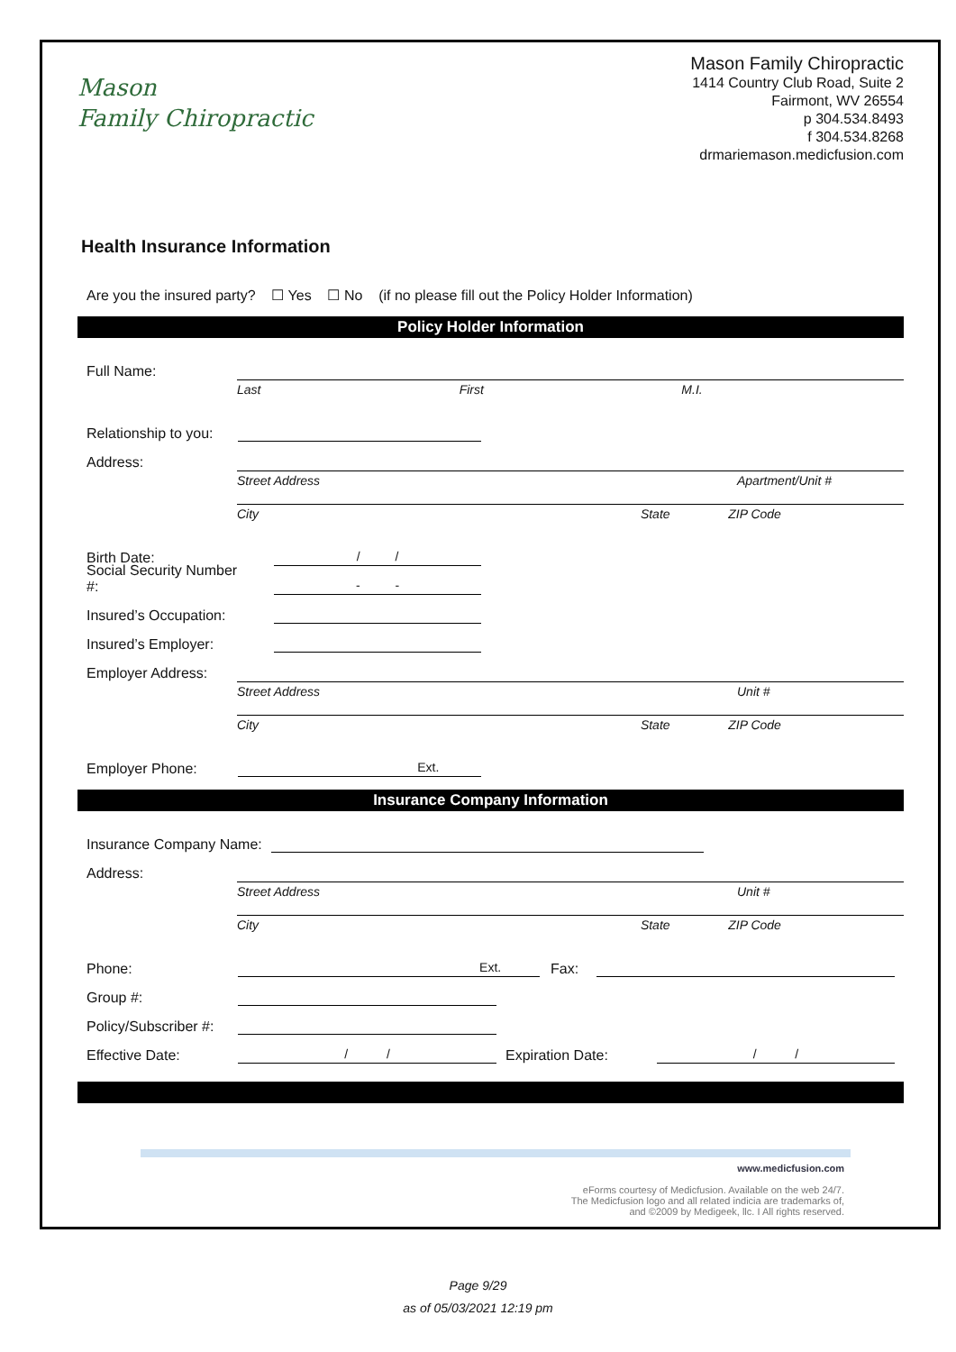Mason
Family Chiropractic
Mason Family Chiropractic
1414 Country Club Road, Suite 2
Fairmont, WV 26554
p 304.534.8493
f 304.534.8268
drmariemason.medicfusion.com
Health Insurance Information
Are you the insured party? ☐ Yes ☐ No (if no please fill out the Policy Holder Information)
Policy Holder Information
Full Name:
Last First M.I.
Relationship to you:
Address:
Street Address Apartment/Unit #
City State ZIP Code
Birth Date: / /
Social Security Number #: - -
Insured’s Occupation:
Insured’s Employer:
Employer Address:
Street Address Unit #
City State ZIP Code
Employer Phone: Ext.
Insurance Company Information
Insurance Company Name:
Address:
Street Address Unit #
City State ZIP Code
Phone: Ext. Fax:
Group #:
Policy/Subscriber #:
Effective Date: / / Expiration Date: / /
www.medicfusion.com
eForms courtesy of Medicfusion. Available on the web 24/7.
The Medicfusion logo and all related indicia are trademarks of,
and ©2009 by Medigeek, llc. I All rights reserved.
Page 9/29
as of 05/03/2021 12:19 pm